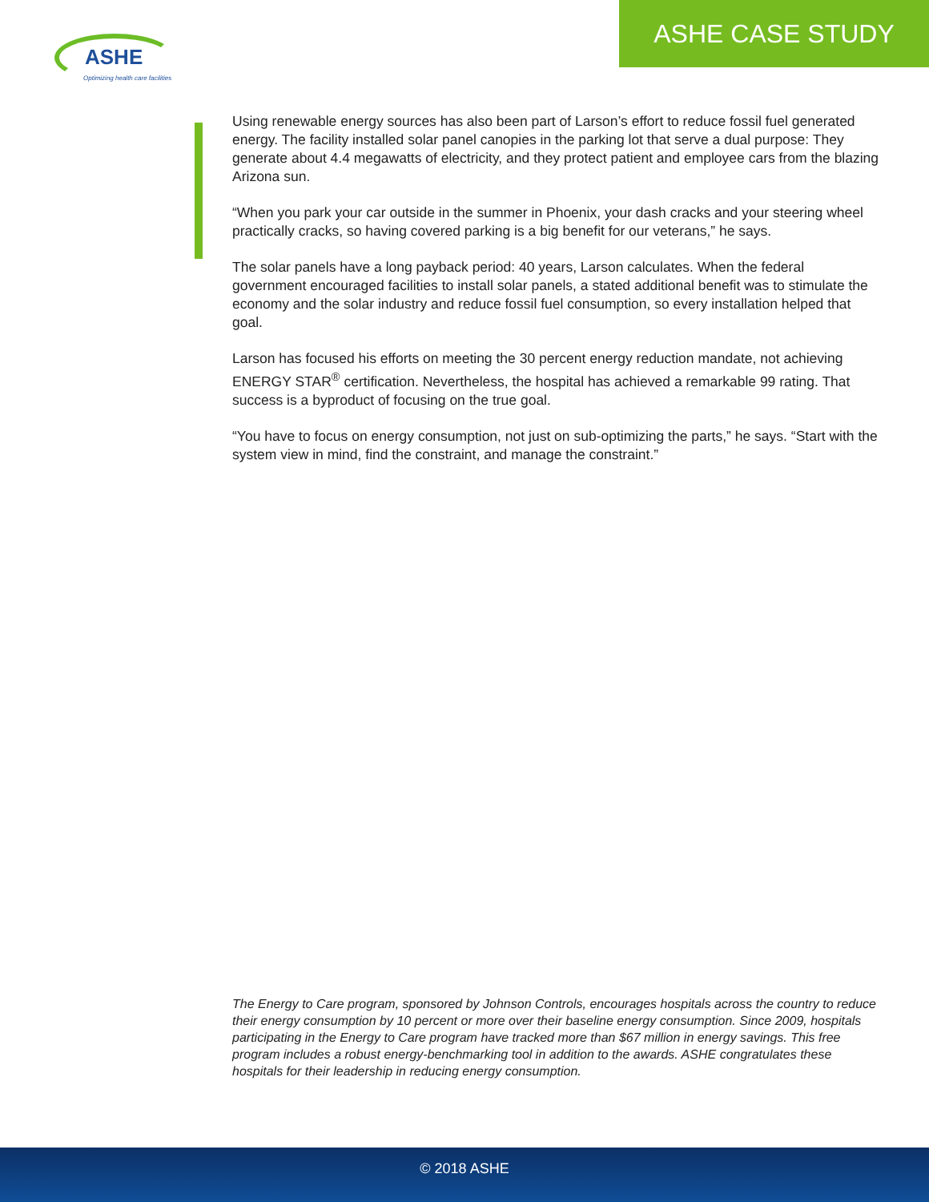ASHE
Optimizing health care facilities
ASHE CASE STUDY
Using renewable energy sources has also been part of Larson’s effort to reduce fossil fuel generated energy. The facility installed solar panel canopies in the parking lot that serve a dual purpose: They generate about 4.4 megawatts of electricity, and they protect patient and employee cars from the blazing Arizona sun.
“When you park your car outside in the summer in Phoenix, your dash cracks and your steering wheel practically cracks, so having covered parking is a big benefit for our veterans,” he says.
The solar panels have a long payback period: 40 years, Larson calculates. When the federal government encouraged facilities to install solar panels, a stated additional benefit was to stimulate the economy and the solar industry and reduce fossil fuel consumption, so every installation helped that goal.
Larson has focused his efforts on meeting the 30 percent energy reduction mandate, not achieving ENERGY STAR<sup>®</sup> certification. Nevertheless, the hospital has achieved a remarkable 99 rating. That success is a byproduct of focusing on the true goal.
“You have to focus on energy consumption, not just on sub-optimizing the parts,” he says. “Start with the system view in mind, find the constraint, and manage the constraint.”
The Energy to Care program, sponsored by Johnson Controls, encourages hospitals across the country to reduce their energy consumption by 10 percent or more over their baseline energy consumption. Since 2009, hospitals participating in the Energy to Care program have tracked more than $67 million in energy savings. This free program includes a robust energy-benchmarking tool in addition to the awards. ASHE congratulates these hospitals for their leadership in reducing energy consumption.
© 2018 ASHE